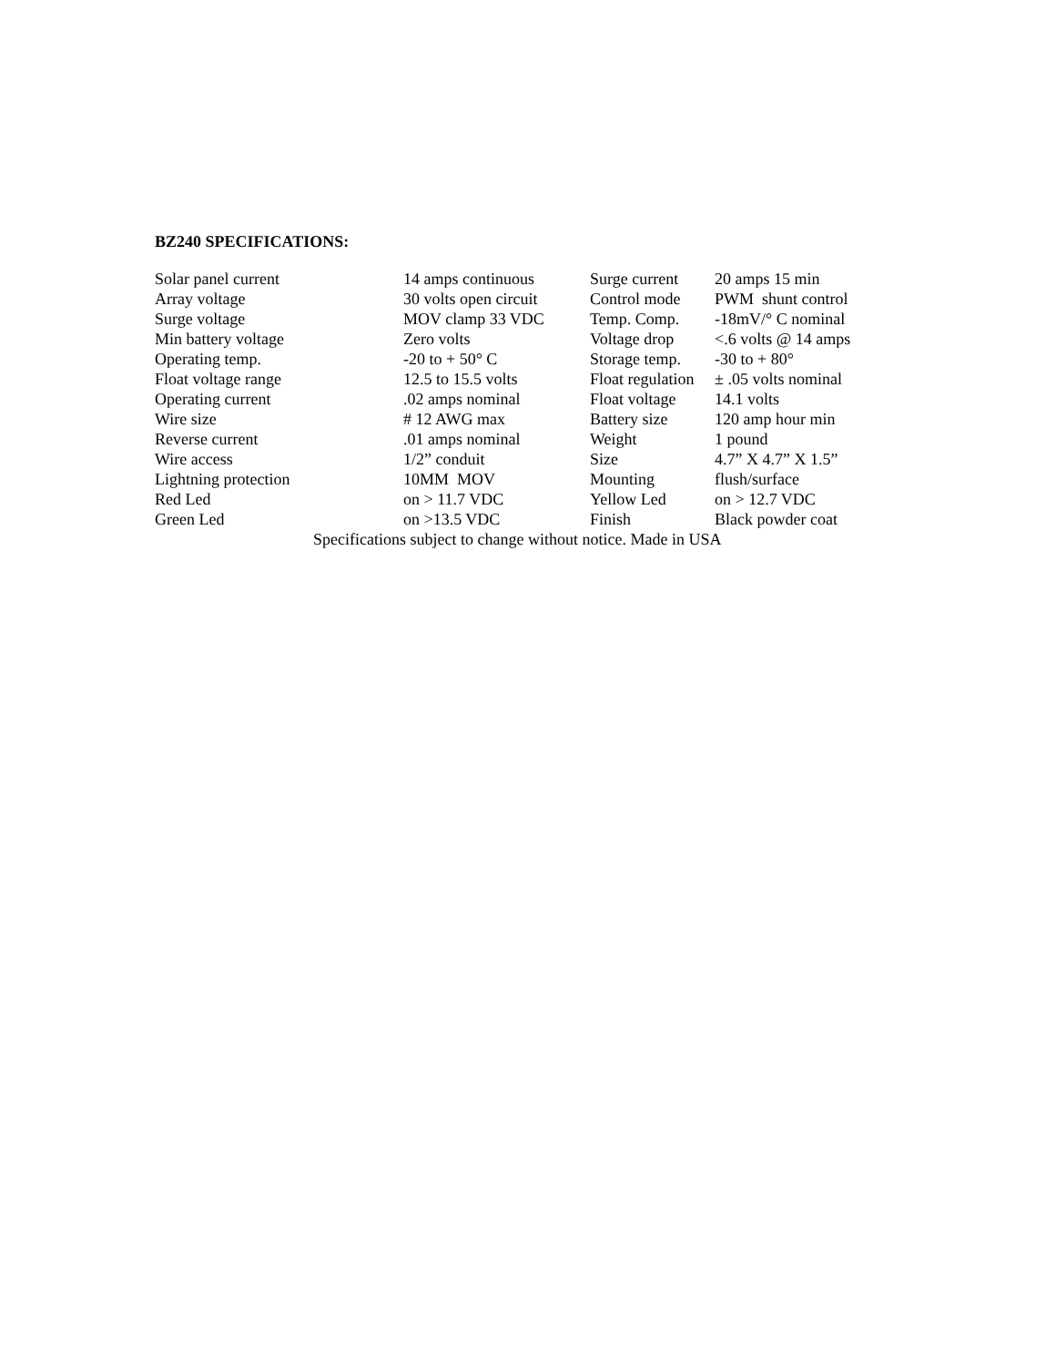BZ240 SPECIFICATIONS:
| Solar panel current | 14 amps continuous | Surge current | 20 amps 15 min |
| Array voltage | 30 volts open circuit | Control mode | PWM shunt control |
| Surge voltage | MOV clamp 33 VDC | Temp. Comp. | -18mV/° C nominal |
| Min battery voltage | Zero volts | Voltage drop | <.6 volts @ 14 amps |
| Operating temp. | -20 to + 50° C | Storage temp. | -30 to + 80° |
| Float voltage range | 12.5 to 15.5 volts | Float regulation | ± .05 volts nominal |
| Operating current | .02 amps nominal | Float voltage | 14.1 volts |
| Wire size | # 12 AWG max | Battery size | 120 amp hour min |
| Reverse current | .01 amps nominal | Weight | 1 pound |
| Wire access | 1/2” conduit | Size | 4.7” X 4.7” X 1.5” |
| Lightning protection | 10MM MOV | Mounting | flush/surface |
| Red Led | on > 11.7 VDC | Yellow Led | on > 12.7 VDC |
| Green Led | on >13.5 VDC | Finish | Black powder coat |
Specifications subject to change without notice. Made in USA